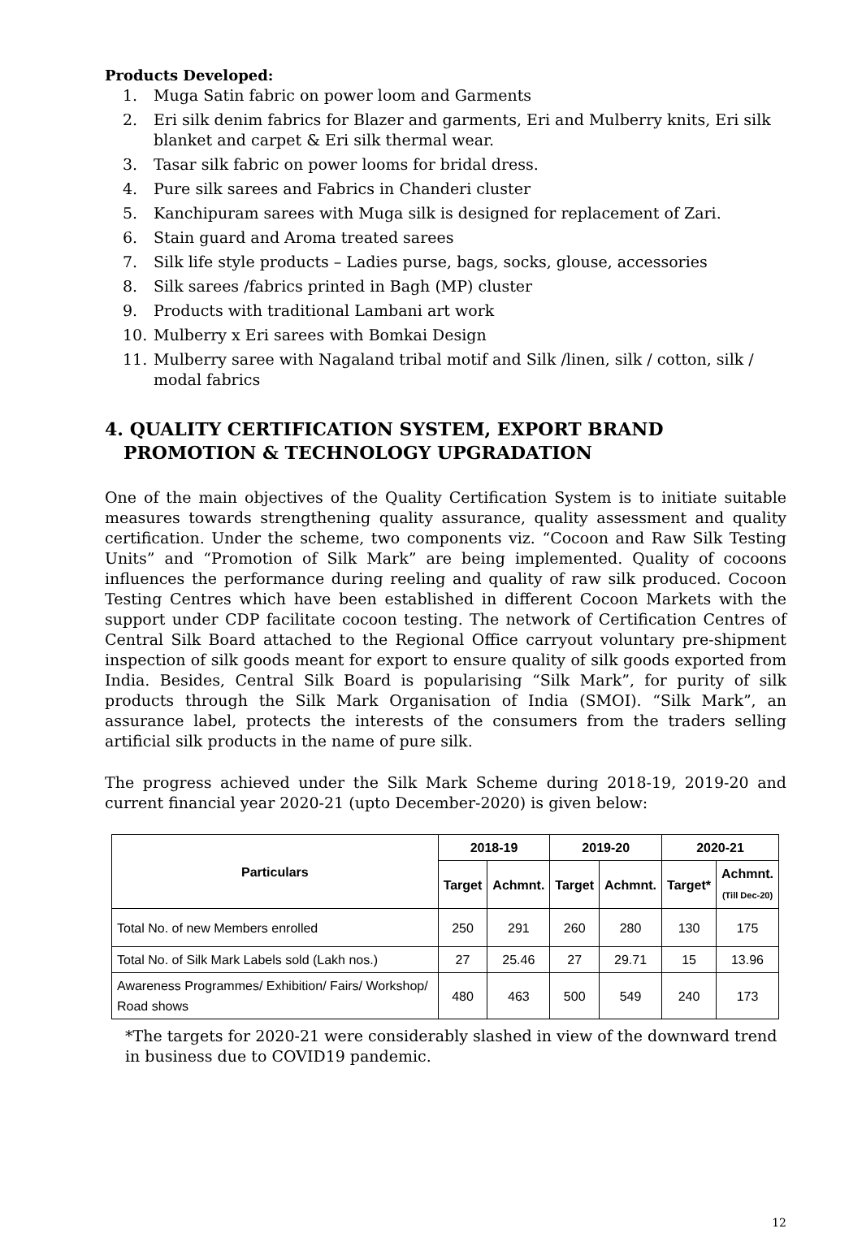Products Developed:
1. Muga Satin fabric on power loom and Garments
2. Eri silk denim fabrics for Blazer and garments, Eri and Mulberry knits, Eri silk blanket and carpet & Eri silk thermal wear.
3. Tasar silk fabric on power looms for bridal dress.
4. Pure silk sarees and Fabrics in Chanderi cluster
5. Kanchipuram sarees with Muga silk is designed for replacement of Zari.
6. Stain guard and Aroma treated sarees
7. Silk life style products – Ladies purse, bags, socks, glouse, accessories
8. Silk sarees /fabrics printed in Bagh (MP) cluster
9. Products with traditional Lambani art work
10. Mulberry x Eri sarees with Bomkai Design
11. Mulberry saree with Nagaland tribal motif and Silk /linen, silk / cotton, silk / modal fabrics
4. QUALITY CERTIFICATION SYSTEM, EXPORT BRAND
PROMOTION & TECHNOLOGY UPGRADATION
One of the main objectives of the Quality Certification System is to initiate suitable measures towards strengthening quality assurance, quality assessment and quality certification. Under the scheme, two components viz. “Cocoon and Raw Silk Testing Units” and “Promotion of Silk Mark” are being implemented. Quality of cocoons influences the performance during reeling and quality of raw silk produced. Cocoon Testing Centres which have been established in different Cocoon Markets with the support under CDP facilitate cocoon testing. The network of Certification Centres of Central Silk Board attached to the Regional Office carryout voluntary pre-shipment inspection of silk goods meant for export to ensure quality of silk goods exported from India. Besides, Central Silk Board is popularising “Silk Mark”, for purity of silk products through the Silk Mark Organisation of India (SMOI). “Silk Mark”, an assurance label, protects the interests of the consumers from the traders selling artificial silk products in the name of pure silk.
The progress achieved under the Silk Mark Scheme during 2018-19, 2019-20 and current financial year 2020-21 (upto December-2020) is given below:
| Particulars | 2018-19 | | 2019-20 | | 2020-21 | |
| --- | --- | --- | --- | --- | --- | --- |
| | Target | Achmnt. | Target | Achmnt. | Target* | Achmnt. (Till Dec-20) |
| Total No. of new Members enrolled | 250 | 291 | 260 | 280 | 130 | 175 |
| Total No. of Silk Mark Labels sold (Lakh nos.) | 27 | 25.46 | 27 | 29.71 | 15 | 13.96 |
| Awareness Programmes/ Exhibition/ Fairs/ Workshop/ Road shows | 480 | 463 | 500 | 549 | 240 | 173 |
*The targets for 2020-21 were considerably slashed in view of the downward trend in business due to COVID19 pandemic.
12